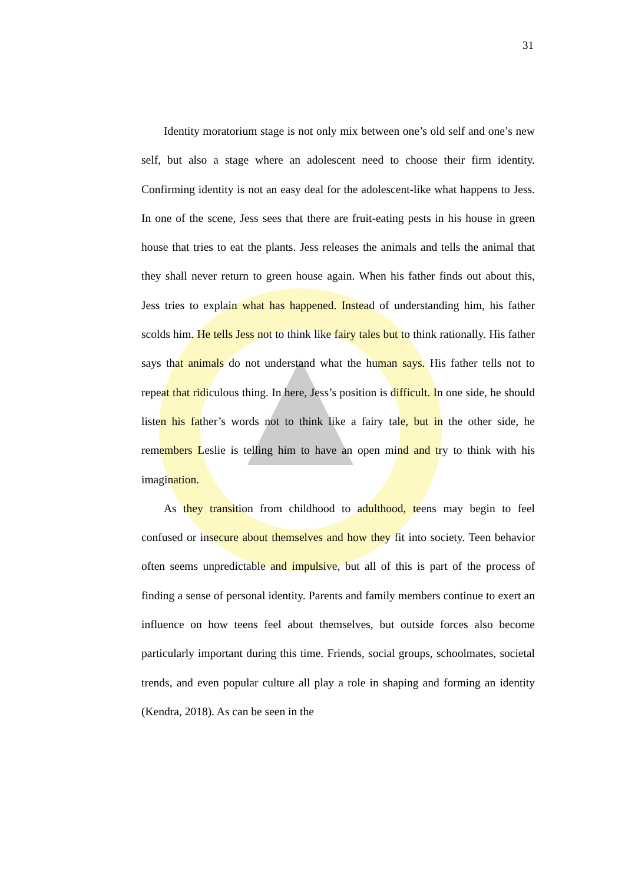31
Identity moratorium stage is not only mix between one’s old self and one’s new self, but also a stage where an adolescent need to choose their firm identity. Confirming identity is not an easy deal for the adolescent-like what happens to Jess. In one of the scene, Jess sees that there are fruit-eating pests in his house in green house that tries to eat the plants. Jess releases the animals and tells the animal that they shall never return to green house again. When his father finds out about this, Jess tries to explain what has happened. Instead of understanding him, his father scolds him. He tells Jess not to think like fairy tales but to think rationally. His father says that animals do not understand what the human says. His father tells not to repeat that ridiculous thing. In here, Jess’s position is difficult. In one side, he should listen his father’s words not to think like a fairy tale, but in the other side, he remembers Leslie is telling him to have an open mind and try to think with his imagination.
As they transition from childhood to adulthood, teens may begin to feel confused or insecure about themselves and how they fit into society. Teen behavior often seems unpredictable and impulsive, but all of this is part of the process of finding a sense of personal identity. Parents and family members continue to exert an influence on how teens feel about themselves, but outside forces also become particularly important during this time. Friends, social groups, schoolmates, societal trends, and even popular culture all play a role in shaping and forming an identity (Kendra, 2018). As can be seen in the